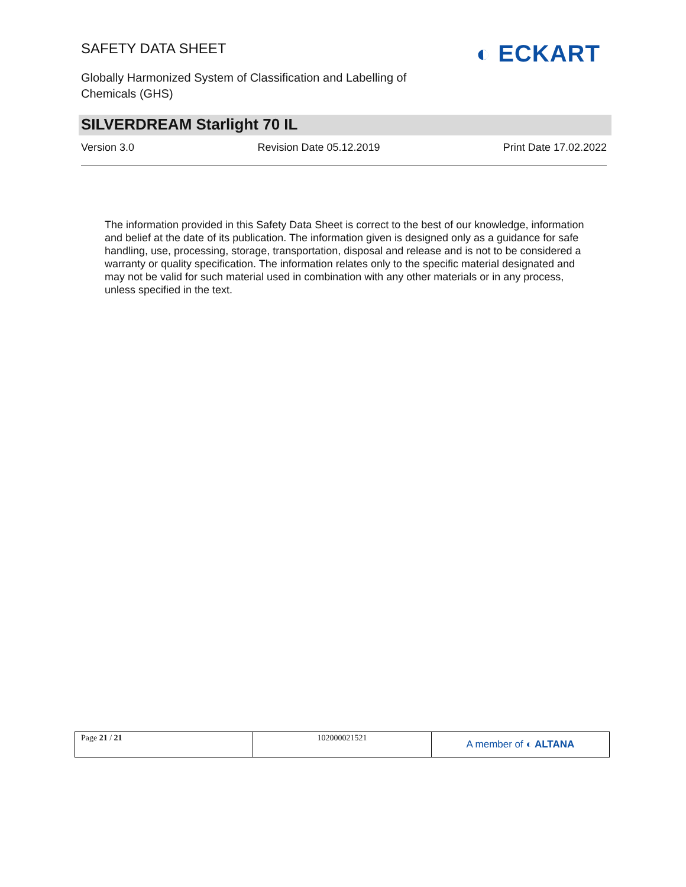SAFETY DATA SHEET
Globally Harmonized System of Classification and Labelling of Chemicals (GHS)
◐ ECKART
SILVERDREAM Starlight 70 IL
Version 3.0 Revision Date 05.12.2019 Print Date 17.02.2022
The information provided in this Safety Data Sheet is correct to the best of our knowledge, information and belief at the date of its publication. The information given is designed only as a guidance for safe handling, use, processing, storage, transportation, disposal and release and is not to be considered a warranty or quality specification. The information relates only to the specific material designated and may not be valid for such material used in combination with any other materials or in any process, unless specified in the text.
| Page 21 / 21 | 102000021521 | A member of ◐ ALTANA |